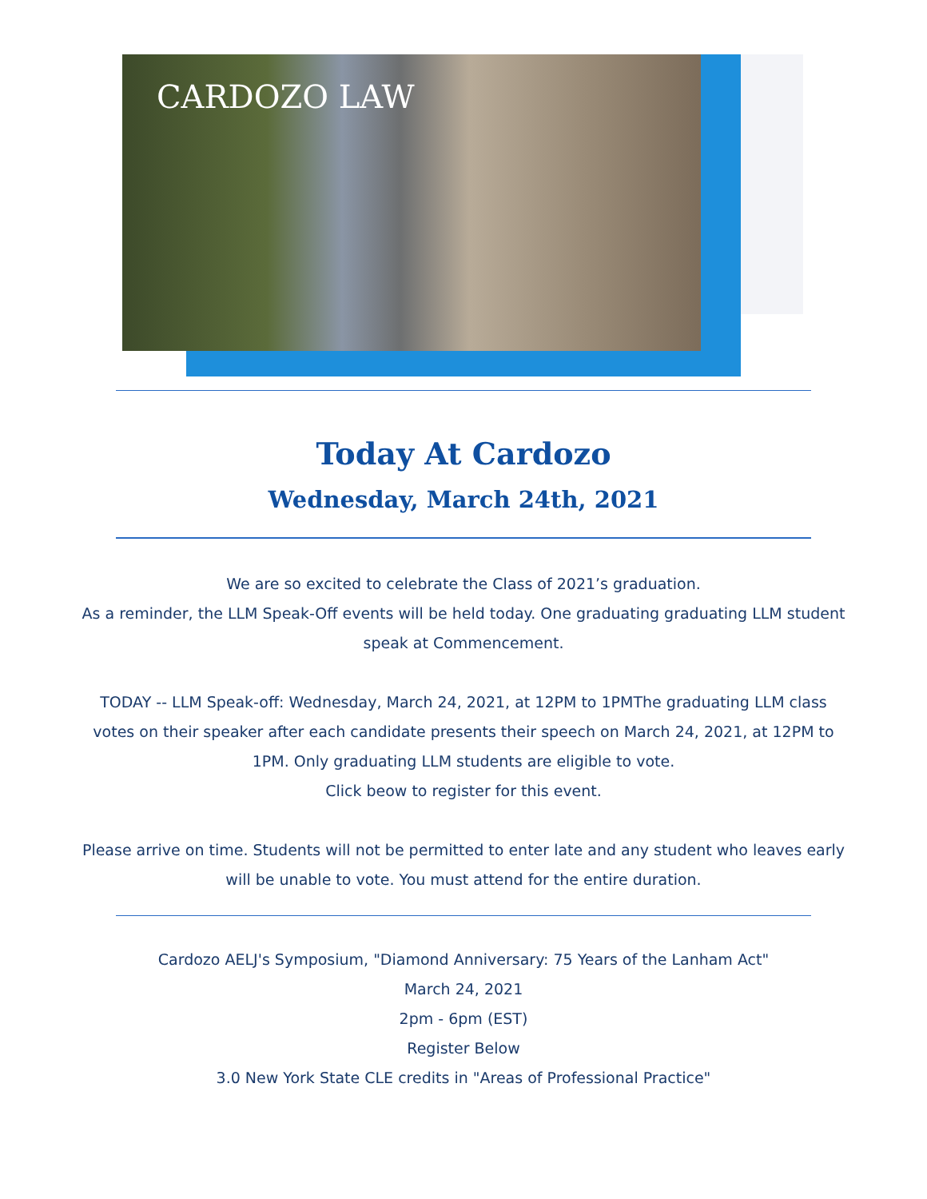CARDOZO LAW
Today At Cardozo
Wednesday, March 24th, 2021
We are so excited to celebrate the Class of 2021’s graduation.
As a reminder, the LLM Speak-Off events will be held today. One graduating graduating LLM student speak at Commencement.
TODAY -- LLM Speak-off: Wednesday, March 24, 2021, at 12PM to 1PMThe graduating LLM class votes on their speaker after each candidate presents their speech on March 24, 2021, at 12PM to 1PM. Only graduating LLM students are eligible to vote.
Click beow to register for this event.
Please arrive on time. Students will not be permitted to enter late and any student who leaves early will be unable to vote. You must attend for the entire duration.
Cardozo AELJ's Symposium, "Diamond Anniversary: 75 Years of the Lanham Act"
March 24, 2021
2pm - 6pm (EST)
Register Below
3.0 New York State CLE credits in "Areas of Professional Practice"